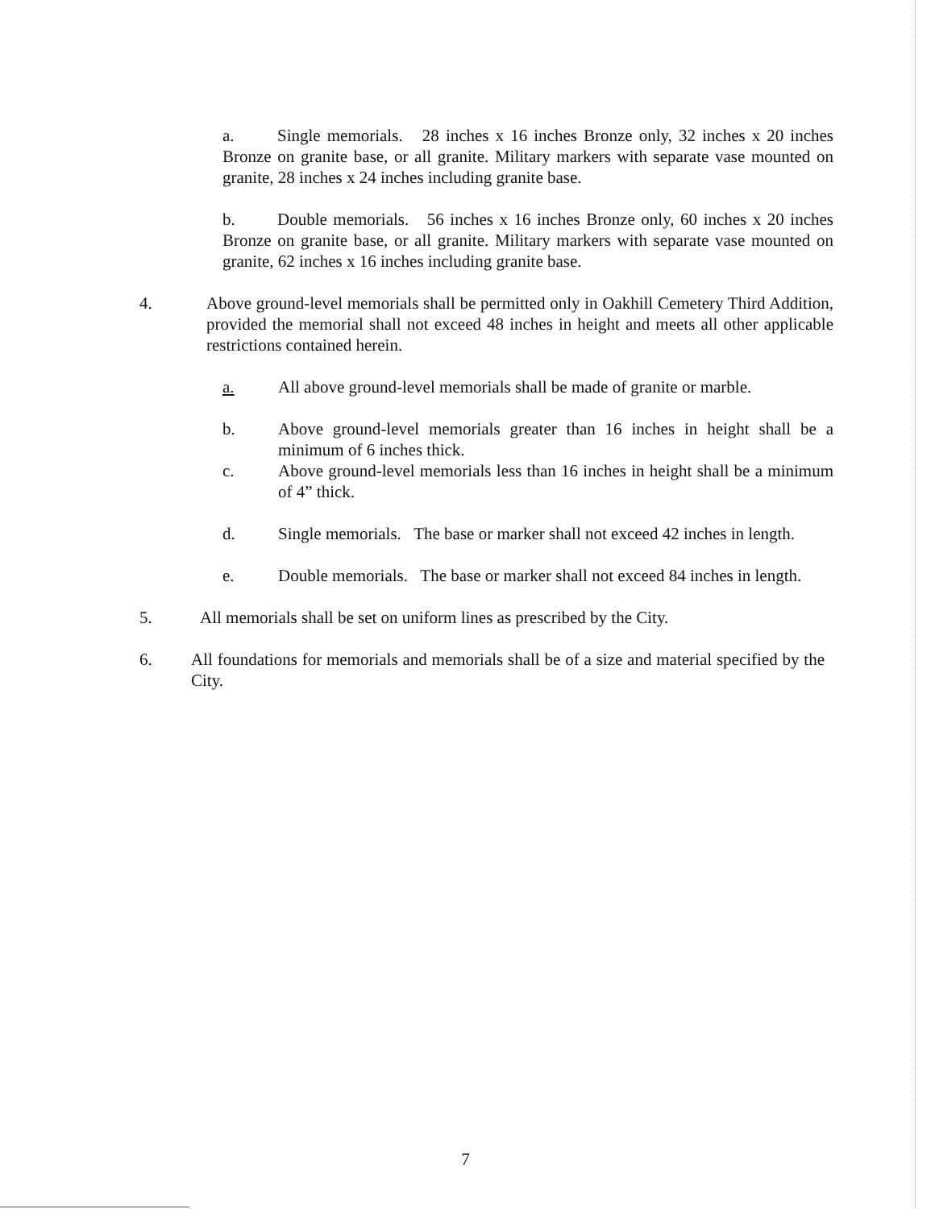a. Single memorials. 28 inches x 16 inches Bronze only, 32 inches x 20 inches Bronze on granite base, or all granite. Military markers with separate vase mounted on granite, 28 inches x 24 inches including granite base.
b. Double memorials. 56 inches x 16 inches Bronze only, 60 inches x 20 inches Bronze on granite base, or all granite. Military markers with separate vase mounted on granite, 62 inches x 16 inches including granite base.
4. Above ground-level memorials shall be permitted only in Oakhill Cemetery Third Addition, provided the memorial shall not exceed 48 inches in height and meets all other applicable restrictions contained herein.
a. All above ground-level memorials shall be made of granite or marble.
b. Above ground-level memorials greater than 16 inches in height shall be a minimum of 6 inches thick.
c. Above ground-level memorials less than 16 inches in height shall be a minimum of 4” thick.
d. Single memorials. The base or marker shall not exceed 42 inches in length.
e. Double memorials. The base or marker shall not exceed 84 inches in length.
5. All memorials shall be set on uniform lines as prescribed by the City.
6. All foundations for memorials and memorials shall be of a size and material specified by the City.
7